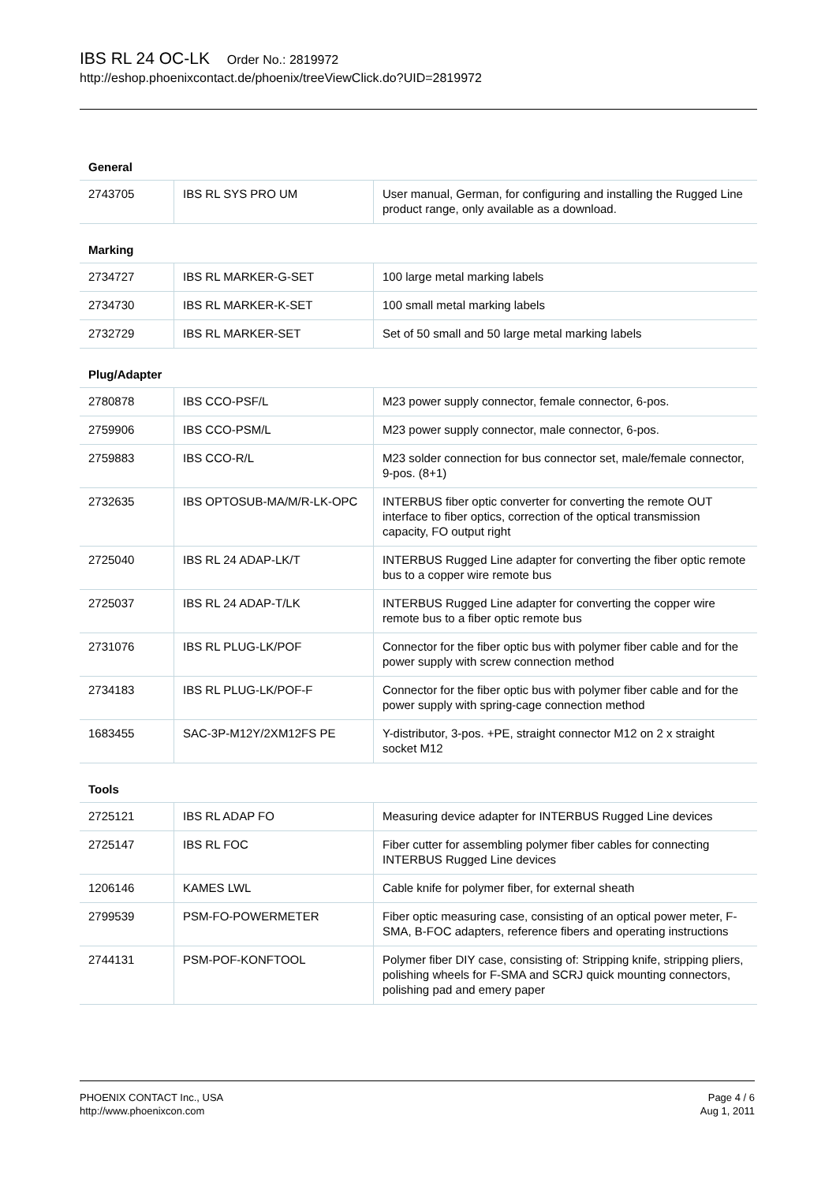IBS RL 24 OC-LK Order No.: 2819972
http://eshop.phoenixcontact.de/phoenix/treeViewClick.do?UID=2819972
General
| 2743705 | IBS RL SYS PRO UM | User manual, German, for configuring and installing the Rugged Line product range, only available as a download. |
Marking
| 2734727 | IBS RL MARKER-G-SET | 100 large metal marking labels |
| 2734730 | IBS RL MARKER-K-SET | 100 small metal marking labels |
| 2732729 | IBS RL MARKER-SET | Set of 50 small and 50 large metal marking labels |
Plug/Adapter
| 2780878 | IBS CCO-PSF/L | M23 power supply connector, female connector, 6-pos. |
| 2759906 | IBS CCO-PSM/L | M23 power supply connector, male connector, 6-pos. |
| 2759883 | IBS CCO-R/L | M23 solder connection for bus connector set, male/female connector, 9-pos. (8+1) |
| 2732635 | IBS OPTOSUB-MA/M/R-LK-OPC | INTERBUS fiber optic converter for converting the remote OUT interface to fiber optics, correction of the optical transmission capacity, FO output right |
| 2725040 | IBS RL 24 ADAP-LK/T | INTERBUS Rugged Line adapter for converting the fiber optic remote bus to a copper wire remote bus |
| 2725037 | IBS RL 24 ADAP-T/LK | INTERBUS Rugged Line adapter for converting the copper wire remote bus to a fiber optic remote bus |
| 2731076 | IBS RL PLUG-LK/POF | Connector for the fiber optic bus with polymer fiber cable and for the power supply with screw connection method |
| 2734183 | IBS RL PLUG-LK/POF-F | Connector for the fiber optic bus with polymer fiber cable and for the power supply with spring-cage connection method |
| 1683455 | SAC-3P-M12Y/2XM12FS PE | Y-distributor, 3-pos. +PE, straight connector M12 on 2 x straight socket M12 |
Tools
| 2725121 | IBS RL ADAP FO | Measuring device adapter for INTERBUS Rugged Line devices |
| 2725147 | IBS RL FOC | Fiber cutter for assembling polymer fiber cables for connecting INTERBUS Rugged Line devices |
| 1206146 | KAMES LWL | Cable knife for polymer fiber, for external sheath |
| 2799539 | PSM-FO-POWERMETER | Fiber optic measuring case, consisting of an optical power meter, F-SMA, B-FOC adapters, reference fibers and operating instructions |
| 2744131 | PSM-POF-KONFTOOL | Polymer fiber DIY case, consisting of: Stripping knife, stripping pliers, polishing wheels for F-SMA and SCRJ quick mounting connectors, polishing pad and emery paper |
PHOENIX CONTACT Inc., USA
http://www.phoenixcon.com
Page 4 / 6
Aug 1, 2011